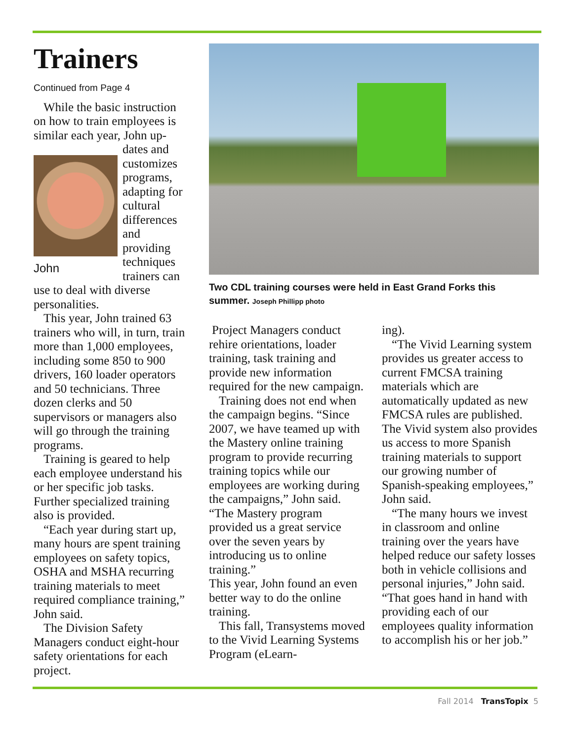Trainers
Continued from Page 4
While the basic instruction on how to train employees is similar each year, John up-
John
dates and customizes programs, adapting for cultural differences and providing techniques trainers can use to deal with diverse personalities.
This year, John trained 63 trainers who will, in turn, train more than 1,000 employees, including some 850 to 900 drivers, 160 loader operators and 50 technicians. Three dozen clerks and 50 supervisors or managers also will go through the training programs.
Training is geared to help each employee understand his or her specific job tasks. Further specialized training also is provided.
“Each year during start up, many hours are spent training employees on safety topics, OSHA and MSHA recurring training materials to meet required compliance training,” John said.
The Division Safety Managers conduct eight-hour safety orientations for each project.
Two CDL training courses were held in East Grand Forks this summer. Joseph Phillipp photo
Project Managers conduct rehire orientations, loader training, task training and provide new information required for the new campaign.
Training does not end when the campaign begins. “Since 2007, we have teamed up with the Mastery online training program to provide recurring training topics while our employees are working during the campaigns,” John said. “The Mastery program provided us a great service over the seven years by introducing us to online training.”
This year, John found an even better way to do the online training.
This fall, Transystems moved to the Vivid Learning Systems Program (eLearn-
ing).
“The Vivid Learning system provides us greater access to current FMCSA training materials which are automatically updated as new FMCSA rules are published. The Vivid system also provides us access to more Spanish training materials to support our growing number of Spanish-speaking employees,” John said.
“The many hours we invest in classroom and online training over the years have helped reduce our safety losses both in vehicle collisions and personal injuries,” John said. “That goes hand in hand with providing each of our employees quality information to accomplish his or her job.”
Fall 2014 TransTopix 5